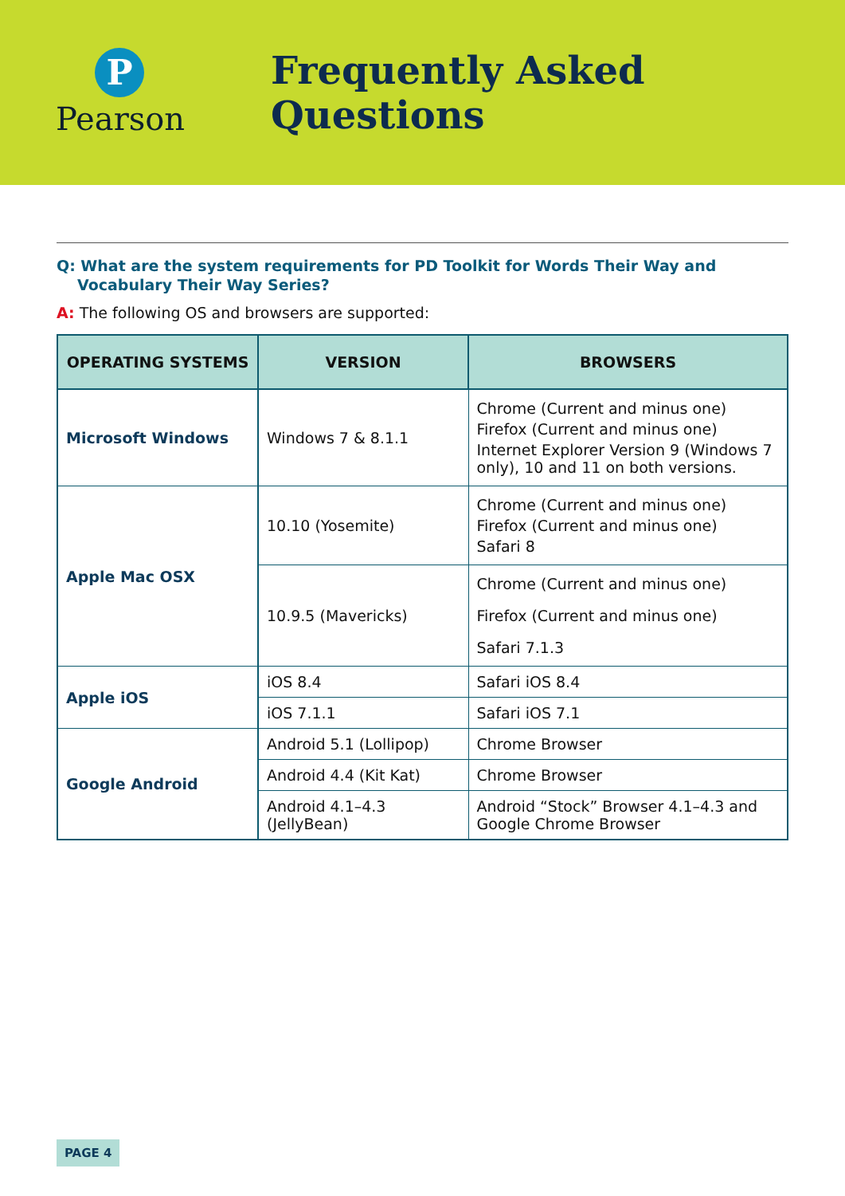P
Pearson
Frequently Asked Questions
Q: What are the system requirements for PD Toolkit for Words Their Way and Vocabulary Their Way Series?
A: The following OS and browsers are supported:
| OPERATING SYSTEMS | VERSION | BROWSERS |
| --- | --- | --- |
| Microsoft Windows | Windows 7 & 8.1.1 | Chrome (Current and minus one) Firefox (Current and minus one) Internet Explorer Version 9 (Windows 7 only), 10 and 11 on both versions. |
| Apple Mac OSX | 10.10 (Yosemite) | Chrome (Current and minus one) Firefox (Current and minus one) Safari 8 |
| | 10.9.5 (Mavericks) | Chrome (Current and minus one) Firefox (Current and minus one) Safari 7.1.3 |
| Apple iOS | iOS 8.4 | Safari iOS 8.4 |
| | iOS 7.1.1 | Safari iOS 7.1 |
| Google Android | Android 5.1 (Lollipop) | Chrome Browser |
| | Android 4.4 (Kit Kat) | Chrome Browser |
| | Android 4.1–4.3 (JellyBean) | Android “Stock” Browser 4.1–4.3 and Google Chrome Browser |
PAGE 4